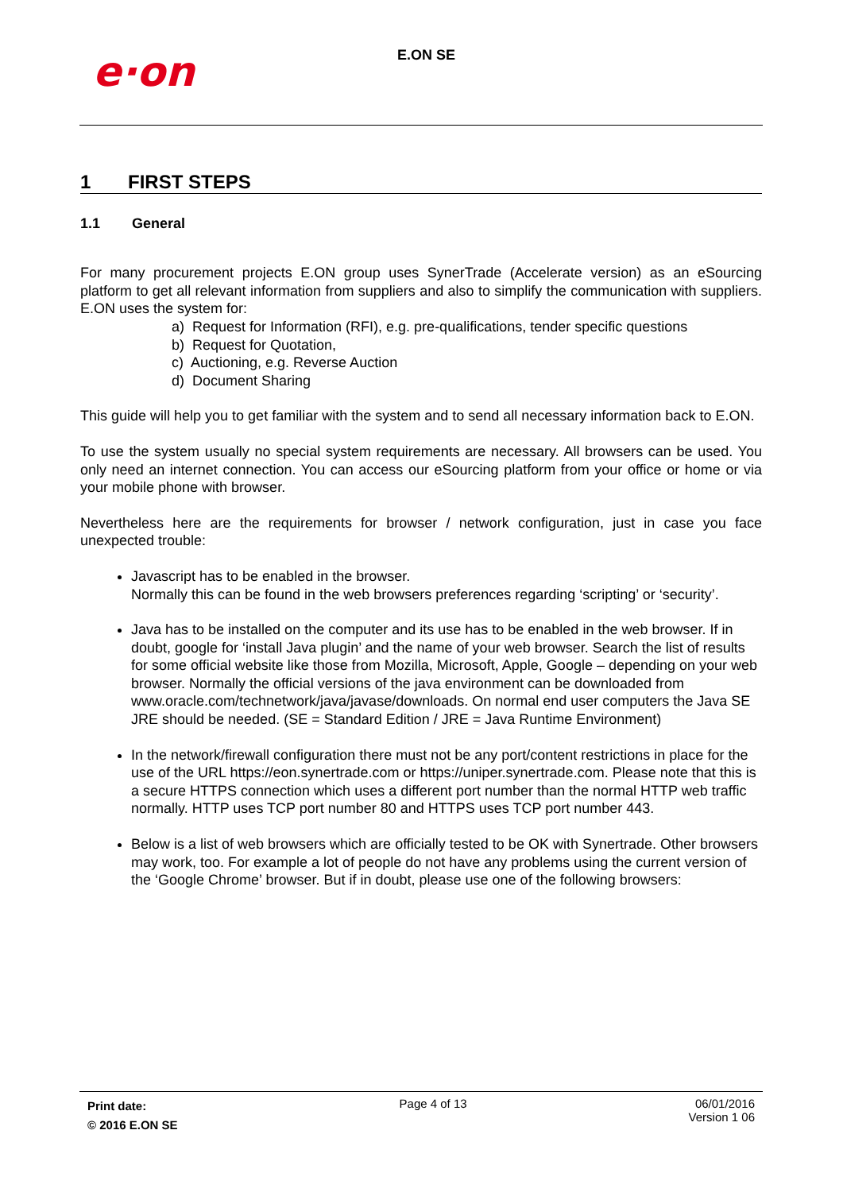e·on E.ON SE
1 FIRST STEPS
1.1 General
For many procurement projects E.ON group uses SynerTrade (Accelerate version) as an eSourcing platform to get all relevant information from suppliers and also to simplify the communication with suppliers. E.ON uses the system for:
a) Request for Information (RFI), e.g. pre-qualifications, tender specific questions
b) Request for Quotation,
c) Auctioning, e.g. Reverse Auction
d) Document Sharing
This guide will help you to get familiar with the system and to send all necessary information back to E.ON.
To use the system usually no special system requirements are necessary. All browsers can be used. You only need an internet connection. You can access our eSourcing platform from your office or home or via your mobile phone with browser.
Nevertheless here are the requirements for browser / network configuration, just in case you face unexpected trouble:
Javascript has to be enabled in the browser.
Normally this can be found in the web browsers preferences regarding ‘scripting’ or ‘security’.
Java has to be installed on the computer and its use has to be enabled in the web browser. If in doubt, google for ‘install Java plugin’ and the name of your web browser. Search the list of results for some official website like those from Mozilla, Microsoft, Apple, Google – depending on your web browser. Normally the official versions of the java environment can be downloaded from www.oracle.com/technetwork/java/javase/downloads. On normal end user computers the Java SE JRE should be needed. (SE = Standard Edition / JRE = Java Runtime Environment)
In the network/firewall configuration there must not be any port/content restrictions in place for the use of the URL https://eon.synertrade.com or https://uniper.synertrade.com. Please note that this is a secure HTTPS connection which uses a different port number than the normal HTTP web traffic normally. HTTP uses TCP port number 80 and HTTPS uses TCP port number 443.
Below is a list of web browsers which are officially tested to be OK with Synertrade. Other browsers may work, too. For example a lot of people do not have any problems using the current version of the ‘Google Chrome’ browser. But if in doubt, please use one of the following browsers:
Print date:
© 2016 E.ON SE
Page 4 of 13 06/01/2016
Version 1 06